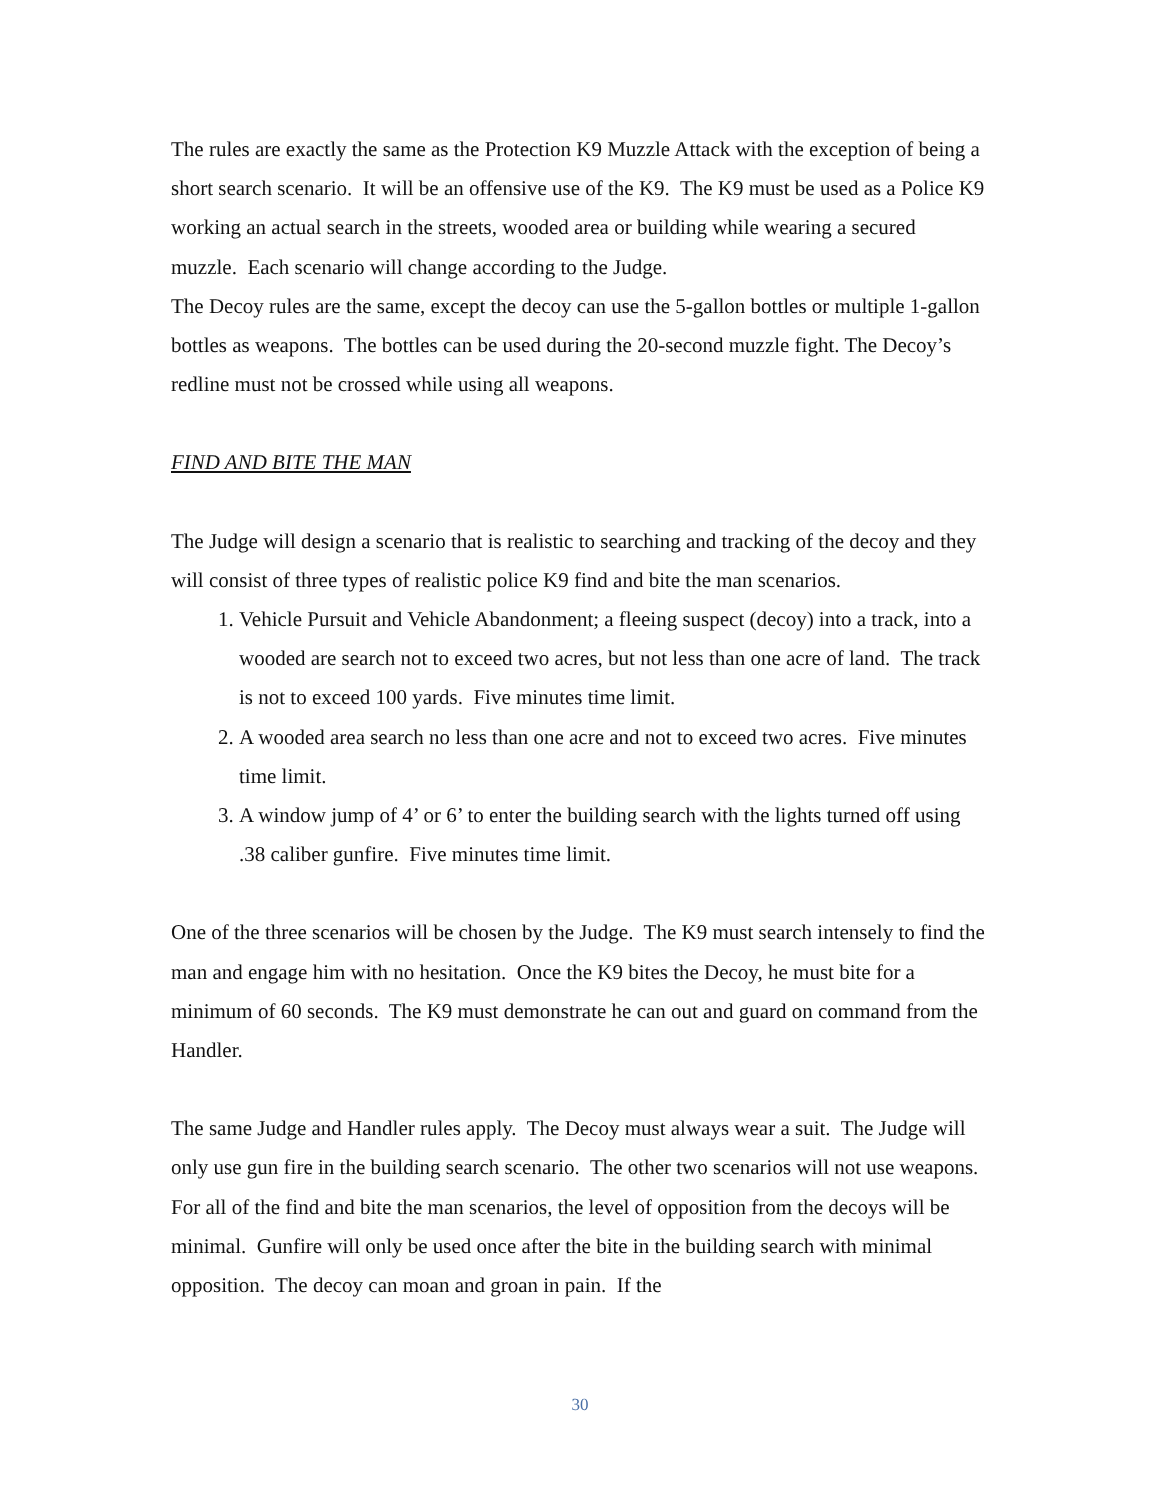The rules are exactly the same as the Protection K9 Muzzle Attack with the exception of being a short search scenario. It will be an offensive use of the K9. The K9 must be used as a Police K9 working an actual search in the streets, wooded area or building while wearing a secured muzzle. Each scenario will change according to the Judge.
The Decoy rules are the same, except the decoy can use the 5-gallon bottles or multiple 1-gallon bottles as weapons. The bottles can be used during the 20-second muzzle fight. The Decoy’s redline must not be crossed while using all weapons.
FIND AND BITE THE MAN
The Judge will design a scenario that is realistic to searching and tracking of the decoy and they will consist of three types of realistic police K9 find and bite the man scenarios.
1. Vehicle Pursuit and Vehicle Abandonment; a fleeing suspect (decoy) into a track, into a wooded are search not to exceed two acres, but not less than one acre of land. The track is not to exceed 100 yards. Five minutes time limit.
2. A wooded area search no less than one acre and not to exceed two acres. Five minutes time limit.
3. A window jump of 4’ or 6’ to enter the building search with the lights turned off using .38 caliber gunfire. Five minutes time limit.
One of the three scenarios will be chosen by the Judge. The K9 must search intensely to find the man and engage him with no hesitation. Once the K9 bites the Decoy, he must bite for a minimum of 60 seconds. The K9 must demonstrate he can out and guard on command from the Handler.
The same Judge and Handler rules apply. The Decoy must always wear a suit. The Judge will only use gun fire in the building search scenario. The other two scenarios will not use weapons. For all of the find and bite the man scenarios, the level of opposition from the decoys will be minimal. Gunfire will only be used once after the bite in the building search with minimal opposition. The decoy can moan and groan in pain. If the
30